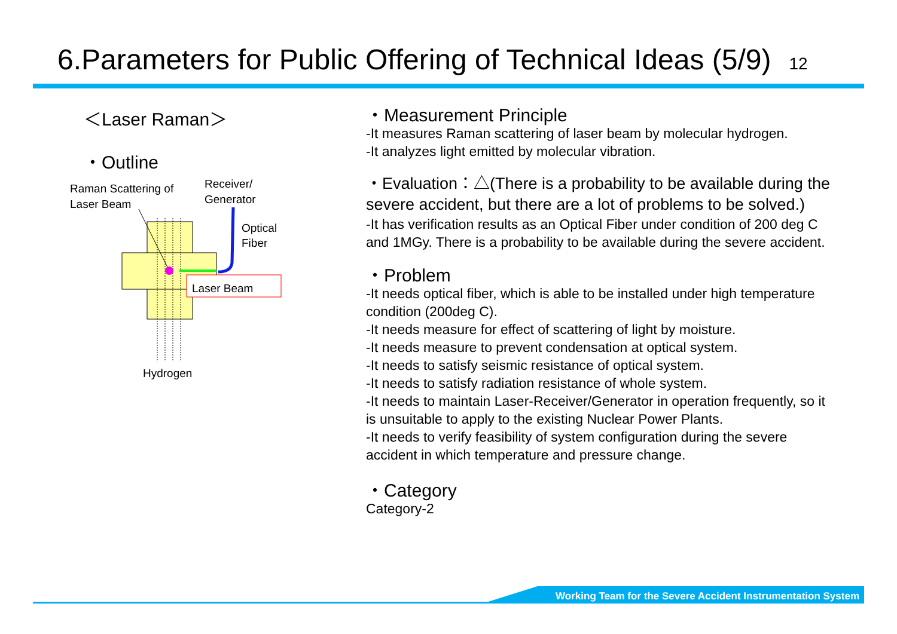6.Parameters for Public Offering of Technical Ideas (5/9) 12
＜Laser Raman＞
・Outline
Raman Scattering of
Laser Beam
Receiver/
Generator
Optical
Fiber
Laser Beam
Hydrogen
・Measurement Principle
-It measures Raman scattering of laser beam by molecular hydrogen.
-It analyzes light emitted by molecular vibration.
・Evaluation：△(There is a probability to be available during the severe accident, but there are a lot of problems to be solved.)
-It has verification results as an Optical Fiber under condition of 200 deg C and 1MGy. There is a probability to be available during the severe accident.
・Problem
-It needs optical fiber, which is able to be installed under high temperature condition (200deg C).
-It needs measure for effect of scattering of light by moisture.
-It needs measure to prevent condensation at optical system.
-It needs to satisfy seismic resistance of optical system.
-It needs to satisfy radiation resistance of whole system.
-It needs to maintain Laser-Receiver/Generator in operation frequently, so it is unsuitable to apply to the existing Nuclear Power Plants.
-It needs to verify feasibility of system configuration during the severe accident in which temperature and pressure change.
・Category
Category-2
Working Team for the Severe Accident Instrumentation System